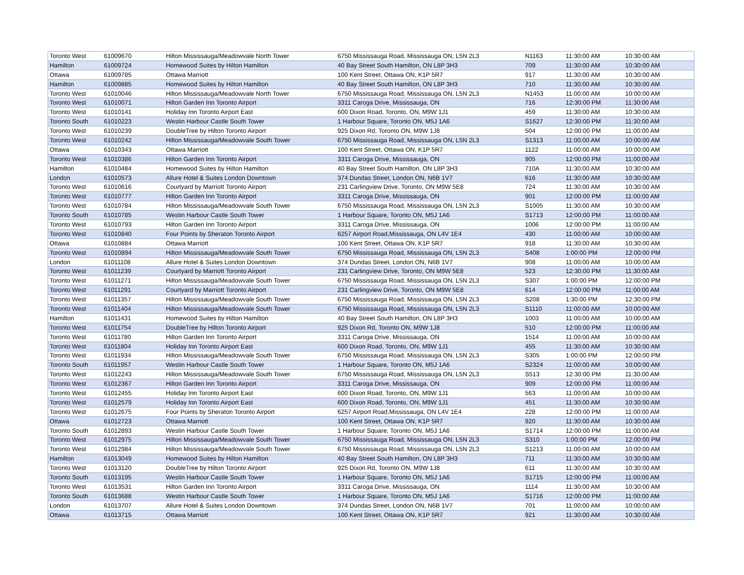| Toronto West | 61009670 | Hilton Mississauga/Meadowvale North Tower | 6750 Mississauga Road, Mississauga ON, L5N 2L3 | N1163 | 11:30:00 AM | 10:30:00 AM |
| Hamilton | 61009724 | Homewood Suites by Hilton Hamilton | 40 Bay Street South Hamilton, ON L8P 3H3 | 709 | 11:30:00 AM | 10:30:00 AM |
| Ottawa | 61009785 | Ottawa Marriott | 100 Kent Street, Ottawa ON, K1P 5R7 | 917 | 11:30:00 AM | 10:30:00 AM |
| Hamilton | 61009885 | Homewood Suites by Hilton Hamilton | 40 Bay Street South Hamilton, ON L8P 3H3 | 710 | 11:30:00 AM | 10:30:00 AM |
| Toronto West | 61010046 | Hilton Mississauga/Meadowvale North Tower | 6750 Mississauga Road, Mississauga ON, L5N 2L3 | N1453 | 11:00:00 AM | 10:00:00 AM |
| Toronto West | 61010071 | Hilton Garden Inn Toronto Airport | 3311 Caroga Drive, Mississauga, ON | 716 | 12:30:00 PM | 11:30:00 AM |
| Toronto West | 61010141 | Holiday Inn Toronto Airport East | 600 Dixon Road, Toronto, ON, M9W 1J1 | 459 | 11:30:00 AM | 10:30:00 AM |
| Toronto South | 61010223 | Westin Harbour Castle South Tower | 1 Harbour Square, Toronto ON, M5J 1A6 | S1627 | 12:30:00 PM | 11:30:00 AM |
| Toronto West | 61010239 | DoubleTree by Hilton Toronto Airport | 925 Dixon Rd, Toronto ON, M9W 1J8 | 504 | 12:00:00 PM | 11:00:00 AM |
| Toronto West | 61010242 | Hilton Mississauga/Meadowvale South Tower | 6750 Mississauga Road, Mississauga ON, L5N 2L3 | S1313 | 11:00:00 AM | 10:00:00 AM |
| Ottawa | 61010343 | Ottawa Marriott | 100 Kent Street, Ottawa ON, K1P 5R7 | 1122 | 11:00:00 AM | 10:00:00 AM |
| Toronto West | 61010386 | Hilton Garden Inn Toronto Airport | 3311 Caroga Drive, Mississauga, ON | 905 | 12:00:00 PM | 11:00:00 AM |
| Hamilton | 61010484 | Homewood Suites by Hilton Hamilton | 40 Bay Street South Hamilton, ON L8P 3H3 | 710A | 11:30:00 AM | 10:30:00 AM |
| London | 61010573 | Allure Hotel & Suites London Downtown | 374 Dundas Street, London ON, N6B 1V7 | 616 | 11:30:00 AM | 10:30:00 AM |
| Toronto West | 61010616 | Courtyard by Marriott Toronto Airport | 231 Carlingview Drive, Toronto, ON M9W 5E8 | 724 | 11:30:00 AM | 10:30:00 AM |
| Toronto West | 61010777 | Hilton Garden Inn Toronto Airport | 3311 Caroga Drive, Mississauga, ON | 901 | 12:00:00 PM | 11:00:00 AM |
| Toronto West | 61010784 | Hilton Mississauga/Meadowvale South Tower | 6750 Mississauga Road, Mississauga ON, L5N 2L3 | S1005 | 11:30:00 AM | 10:30:00 AM |
| Toronto South | 61010785 | Westin Harbour Castle South Tower | 1 Harbour Square, Toronto ON, M5J 1A6 | S1713 | 12:00:00 PM | 11:00:00 AM |
| Toronto West | 61010793 | Hilton Garden Inn Toronto Airport | 3311 Caroga Drive, Mississauga, ON | 1006 | 12:00:00 PM | 11:00:00 AM |
| Toronto West | 61010840 | Four Points by Sheraton Toronto Airport | 6257 Airport Road,Mississauga, ON L4V 1E4 | 430 | 11:00:00 AM | 10:00:00 AM |
| Ottawa | 61010884 | Ottawa Marriott | 100 Kent Street, Ottawa ON, K1P 5R7 | 918 | 11:30:00 AM | 10:30:00 AM |
| Toronto West | 61010894 | Hilton Mississauga/Meadowvale South Tower | 6750 Mississauga Road, Mississauga ON, L5N 2L3 | S408 | 1:00:00 PM | 12:00:00 PM |
| London | 61011108 | Allure Hotel & Suites London Downtown | 374 Dundas Street, London ON, N6B 1V7 | 908 | 11:00:00 AM | 10:00:00 AM |
| Toronto West | 61011239 | Courtyard by Marriott Toronto Airport | 231 Carlingview Drive, Toronto, ON M9W 5E8 | 523 | 12:30:00 PM | 11:30:00 AM |
| Toronto West | 61011271 | Hilton Mississauga/Meadowvale South Tower | 6750 Mississauga Road, Mississauga ON, L5N 2L3 | S307 | 1:00:00 PM | 12:00:00 PM |
| Toronto West | 61011291 | Courtyard by Marriott Toronto Airport | 231 Carlingview Drive, Toronto, ON M9W 5E8 | 614 | 12:00:00 PM | 11:00:00 AM |
| Toronto West | 61011357 | Hilton Mississauga/Meadowvale South Tower | 6750 Mississauga Road, Mississauga ON, L5N 2L3 | S208 | 1:30:00 PM | 12:30:00 PM |
| Toronto West | 61011404 | Hilton Mississauga/Meadowvale South Tower | 6750 Mississauga Road, Mississauga ON, L5N 2L3 | S1110 | 11:00:00 AM | 10:00:00 AM |
| Hamilton | 61011431 | Homewood Suites by Hilton Hamilton | 40 Bay Street South Hamilton, ON L8P 3H3 | 1003 | 11:00:00 AM | 10:00:00 AM |
| Toronto West | 61011754 | DoubleTree by Hilton Toronto Airport | 925 Dixon Rd, Toronto ON, M9W 1J8 | 510 | 12:00:00 PM | 11:00:00 AM |
| Toronto West | 61011780 | Hilton Garden Inn Toronto Airport | 3311 Caroga Drive, Mississauga, ON | 1514 | 11:00:00 AM | 10:00:00 AM |
| Toronto West | 61011804 | Holiday Inn Toronto Airport East | 600 Dixon Road, Toronto, ON, M9W 1J1 | 455 | 11:30:00 AM | 10:30:00 AM |
| Toronto West | 61011934 | Hilton Mississauga/Meadowvale South Tower | 6750 Mississauga Road, Mississauga ON, L5N 2L3 | S305 | 1:00:00 PM | 12:00:00 PM |
| Toronto South | 61011957 | Westin Harbour Castle South Tower | 1 Harbour Square, Toronto ON, M5J 1A6 | S2324 | 11:00:00 AM | 10:00:00 AM |
| Toronto West | 61012243 | Hilton Mississauga/Meadowvale South Tower | 6750 Mississauga Road, Mississauga ON, L5N 2L3 | S513 | 12:30:00 PM | 11:30:00 AM |
| Toronto West | 61012367 | Hilton Garden Inn Toronto Airport | 3311 Caroga Drive, Mississauga, ON | 909 | 12:00:00 PM | 11:00:00 AM |
| Toronto West | 61012455 | Holiday Inn Toronto Airport East | 600 Dixon Road, Toronto, ON, M9W 1J1 | 563 | 11:00:00 AM | 10:00:00 AM |
| Toronto West | 61012579 | Holiday Inn Toronto Airport East | 600 Dixon Road, Toronto, ON, M9W 1J1 | 451 | 11:30:00 AM | 10:30:00 AM |
| Toronto West | 61012675 | Four Points by Sheraton Toronto Airport | 6257 Airport Road,Mississauga, ON L4V 1E4 | 228 | 12:00:00 PM | 11:00:00 AM |
| Ottawa | 61012723 | Ottawa Marriott | 100 Kent Street, Ottawa ON, K1P 5R7 | 920 | 11:30:00 AM | 10:30:00 AM |
| Toronto South | 61012893 | Westin Harbour Castle South Tower | 1 Harbour Square, Toronto ON, M5J 1A6 | S1714 | 12:00:00 PM | 11:00:00 AM |
| Toronto West | 61012975 | Hilton Mississauga/Meadowvale South Tower | 6750 Mississauga Road, Mississauga ON, L5N 2L3 | S310 | 1:00:00 PM | 12:00:00 PM |
| Toronto West | 61012984 | Hilton Mississauga/Meadowvale South Tower | 6750 Mississauga Road, Mississauga ON, L5N 2L3 | S1213 | 11:00:00 AM | 10:00:00 AM |
| Hamilton | 61013049 | Homewood Suites by Hilton Hamilton | 40 Bay Street South Hamilton, ON L8P 3H3 | 711 | 11:30:00 AM | 10:30:00 AM |
| Toronto West | 61013120 | DoubleTree by Hilton Toronto Airport | 925 Dixon Rd, Toronto ON, M9W 1J8 | 611 | 11:30:00 AM | 10:30:00 AM |
| Toronto South | 61013195 | Westin Harbour Castle South Tower | 1 Harbour Square, Toronto ON, M5J 1A6 | S1715 | 12:00:00 PM | 11:00:00 AM |
| Toronto West | 61013531 | Hilton Garden Inn Toronto Airport | 3311 Caroga Drive, Mississauga, ON | 1114 | 11:30:00 AM | 10:30:00 AM |
| Toronto South | 61013688 | Westin Harbour Castle South Tower | 1 Harbour Square, Toronto ON, M5J 1A6 | S1716 | 12:00:00 PM | 11:00:00 AM |
| London | 61013707 | Allure Hotel & Suites London Downtown | 374 Dundas Street, London ON, N6B 1V7 | 701 | 11:00:00 AM | 10:00:00 AM |
| Ottawa | 61013715 | Ottawa Marriott | 100 Kent Street, Ottawa ON, K1P 5R7 | 921 | 11:30:00 AM | 10:30:00 AM |